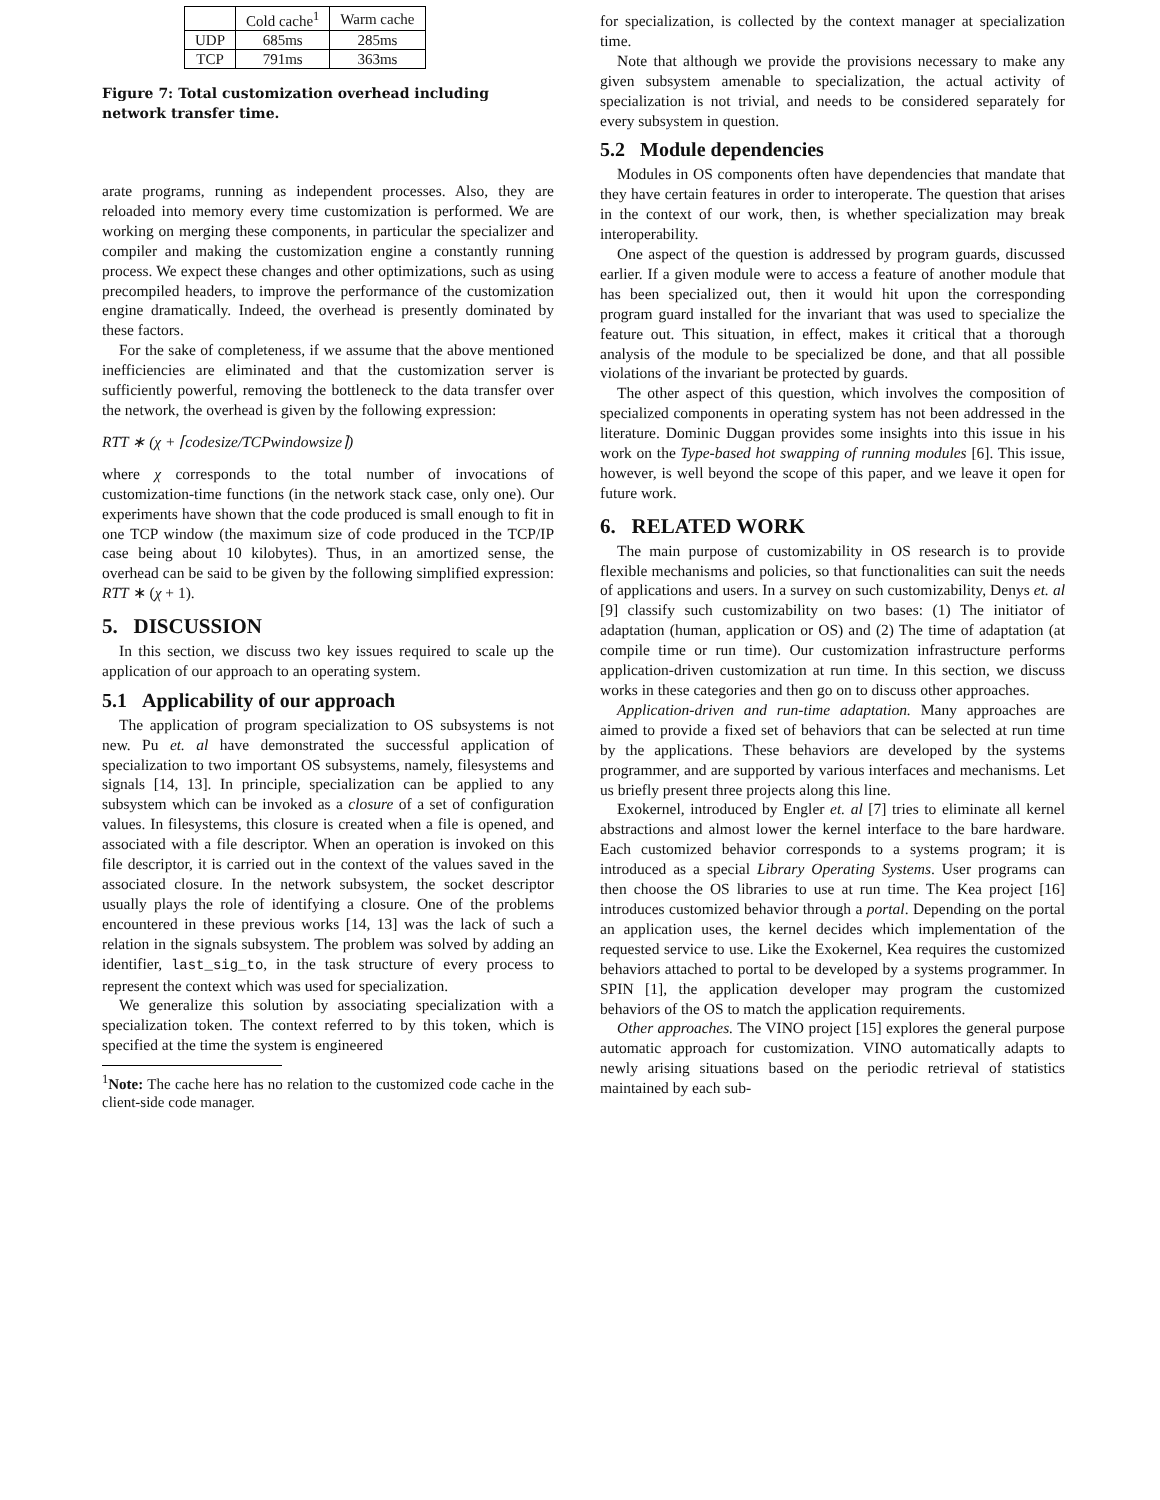| | Cold cache<sup>1</sup> | Warm cache |
| UDP | 685ms | 285ms |
| TCP | 791ms | 363ms |
Figure 7: Total customization overhead including network transfer time.
arate programs, running as independent processes. Also, they are reloaded into memory every time customization is performed. We are working on merging these components, in particular the specializer and compiler and making the customization engine a constantly running process. We expect these changes and other optimizations, such as using precompiled headers, to improve the performance of the customization engine dramatically. Indeed, the overhead is presently dominated by these factors.
For the sake of completeness, if we assume that the above mentioned inefficiencies are eliminated and that the customization server is sufficiently powerful, removing the bottleneck to the data transfer over the network, the overhead is given by the following expression:
RTT ∗ (χ + ⌈codesize/TCPwindowsize⌉)
where χ corresponds to the total number of invocations of customization-time functions (in the network stack case, only one). Our experiments have shown that the code produced is small enough to fit in one TCP window (the maximum size of code produced in the TCP/IP case being about 10 kilobytes). Thus, in an amortized sense, the overhead can be said to be given by the following simplified expression: RTT ∗ (χ + 1).
5. DISCUSSION
In this section, we discuss two key issues required to scale up the application of our approach to an operating system.
5.1 Applicability of our approach
The application of program specialization to OS subsystems is not new. Pu et. al have demonstrated the successful application of specialization to two important OS subsystems, namely, filesystems and signals [14, 13]. In principle, specialization can be applied to any subsystem which can be invoked as a closure of a set of configuration values. In filesystems, this closure is created when a file is opened, and associated with a file descriptor. When an operation is invoked on this file descriptor, it is carried out in the context of the values saved in the associated closure. In the network subsystem, the socket descriptor usually plays the role of identifying a closure. One of the problems encountered in these previous works [14, 13] was the lack of such a relation in the signals subsystem. The problem was solved by adding an identifier, last_sig_to, in the task structure of every process to represent the context which was used for specialization.
We generalize this solution by associating specialization with a specialization token. The context referred to by this token, which is specified at the time the system is engineered
<sup>1</sup> Note: The cache here has no relation to the customized code cache in the client-side code manager.
for specialization, is collected by the context manager at specialization time.
Note that although we provide the provisions necessary to make any given subsystem amenable to specialization, the actual activity of specialization is not trivial, and needs to be considered separately for every subsystem in question.
5.2 Module dependencies
Modules in OS components often have dependencies that mandate that they have certain features in order to interoperate. The question that arises in the context of our work, then, is whether specialization may break interoperability.
One aspect of the question is addressed by program guards, discussed earlier. If a given module were to access a feature of another module that has been specialized out, then it would hit upon the corresponding program guard installed for the invariant that was used to specialize the feature out. This situation, in effect, makes it critical that a thorough analysis of the module to be specialized be done, and that all possible violations of the invariant be protected by guards.
The other aspect of this question, which involves the composition of specialized components in operating system has not been addressed in the literature. Dominic Duggan provides some insights into this issue in his work on the Type-based hot swapping of running modules [6]. This issue, however, is well beyond the scope of this paper, and we leave it open for future work.
6. RELATED WORK
The main purpose of customizability in OS research is to provide flexible mechanisms and policies, so that functionalities can suit the needs of applications and users. In a survey on such customizability, Denys et. al [9] classify such customizability on two bases: (1) The initiator of adaptation (human, application or OS) and (2) The time of adaptation (at compile time or run time). Our customization infrastructure performs application-driven customization at run time. In this section, we discuss works in these categories and then go on to discuss other approaches.
Application-driven and run-time adaptation. Many approaches are aimed to provide a fixed set of behaviors that can be selected at run time by the applications. These behaviors are developed by the systems programmer, and are supported by various interfaces and mechanisms. Let us briefly present three projects along this line.
Exokernel, introduced by Engler et. al [7] tries to eliminate all kernel abstractions and almost lower the kernel interface to the bare hardware. Each customized behavior corresponds to a systems program; it is introduced as a special Library Operating Systems. User programs can then choose the OS libraries to use at run time. The Kea project [16] introduces customized behavior through a portal. Depending on the portal an application uses, the kernel decides which implementation of the requested service to use. Like the Exokernel, Kea requires the customized behaviors attached to portal to be developed by a systems programmer. In SPIN [1], the application developer may program the customized behaviors of the OS to match the application requirements.
Other approaches. The VINO project [15] explores the general purpose automatic approach for customization. VINO automatically adapts to newly arising situations based on the periodic retrieval of statistics maintained by each sub-